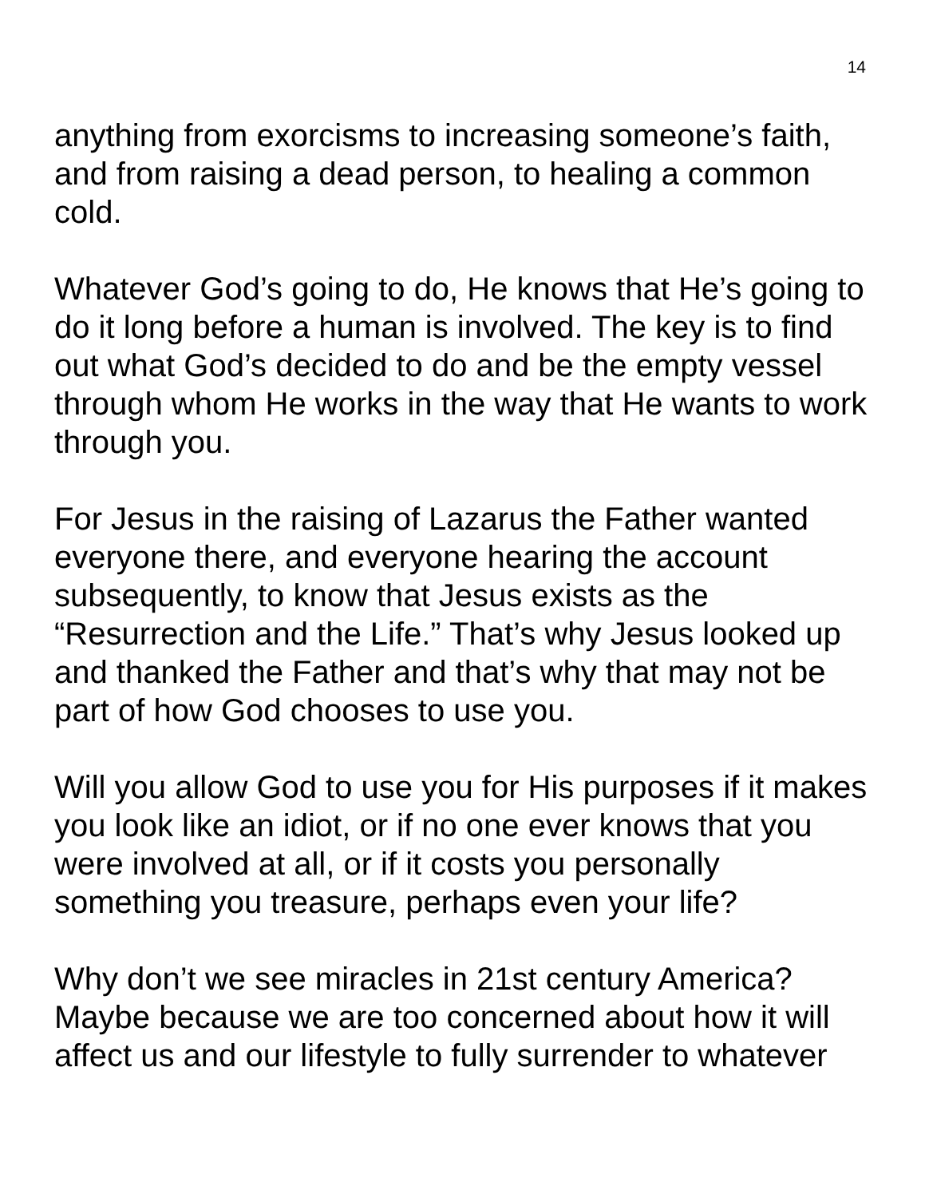14
anything from exorcisms to increasing someone’s faith, and from raising a dead person, to healing a common cold.
Whatever God’s going to do, He knows that He’s going to do it long before a human is involved. The key is to find out what God’s decided to do and be the empty vessel through whom He works in the way that He wants to work through you.
For Jesus in the raising of Lazarus the Father wanted everyone there, and everyone hearing the account subsequently, to know that Jesus exists as the “Resurrection and the Life.” That’s why Jesus looked up and thanked the Father and that’s why that may not be part of how God chooses to use you.
Will you allow God to use you for His purposes if it makes you look like an idiot, or if no one ever knows that you were involved at all, or if it costs you personally something you treasure, perhaps even your life?
Why don’t we see miracles in 21st century America? Maybe because we are too concerned about how it will affect us and our lifestyle to fully surrender to whatever